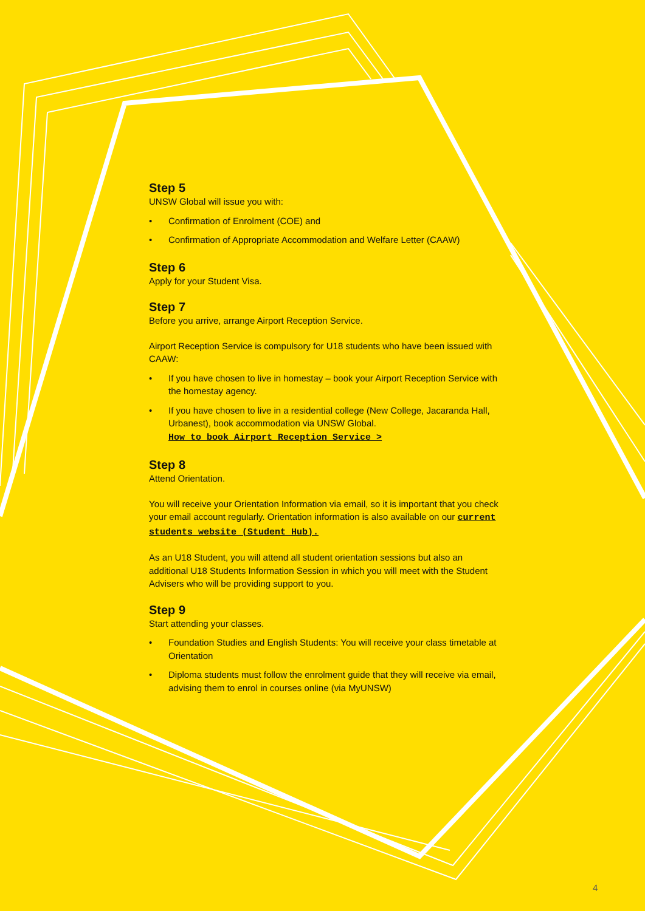Step 5
UNSW Global will issue you with:
• Confirmation of Enrolment (COE) and
• Confirmation of Appropriate Accommodation and Welfare Letter (CAAW)
Step 6
Apply for your Student Visa.
Step 7
Before you arrive, arrange Airport Reception Service.
Airport Reception Service is compulsory for U18 students who have been issued with CAAW:
• If you have chosen to live in homestay – book your Airport Reception Service with the homestay agency.
• If you have chosen to live in a residential college (New College, Jacaranda Hall, Urbanest), book accommodation via UNSW Global.
How to book Airport Reception Service >
Step 8
Attend Orientation.
You will receive your Orientation Information via email, so it is important that you check your email account regularly. Orientation information is also available on our current students website (Student Hub).
As an U18 Student, you will attend all student orientation sessions but also an additional U18 Students Information Session in which you will meet with the Student Advisers who will be providing support to you.
Step 9
Start attending your classes.
• Foundation Studies and English Students: You will receive your class timetable at Orientation
• Diploma students must follow the enrolment guide that they will receive via email, advising them to enrol in courses online (via MyUNSW)
4